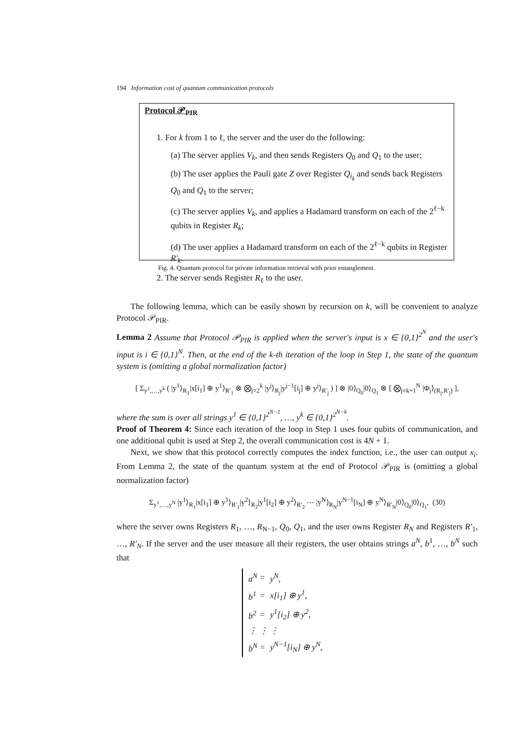194 Information cost of quantum communication protocols
Protocol 𝒫<sub>PIR</sub>
1. For k from 1 to ℓ, the server and the user do the following:
(a) The server applies V<sub>k</sub>, and then sends Registers Q<sub>0</sub> and Q<sub>1</sub> to the user;
(b) The user applies the Pauli gate Z over Register Q<sub>i<sub>k</sub></sub> and sends back Registers Q<sub>0</sub> and Q<sub>1</sub> to the server;
(c) The server applies V<sub>k</sub>, and applies a Hadamard transform on each of the 2<sup>ℓ−k</sup> qubits in Register R<sub>k</sub>;
(d) The user applies a Hadamard transform on each of the 2<sup>ℓ−k</sup> qubits in Register R′<sub>k</sub>.
2. The server sends Register R<sub>ℓ</sub> to the user.
Fig. 4. Quantum protocol for private information retrieval with prior entanglement.
The following lemma, which can be easily shown by recursion on k, will be convenient to analyze Protocol 𝒫<sub>PIR</sub>.
Lemma 2 Assume that Protocol 𝒫<sub>PIR</sub> is applied when the server's input is x ∈ {0,1}<sup>2<sup>N</sup></sup> and the user's input is i ∈ {0,1}<sup>N</sup>. Then, at the end of the k-th iteration of the loop in Step 1, the state of the quantum system is (omitting a global normalization factor)
[ Σ<sub>y<sup>1</sup>,…,y<sup>k</sup></sub> ( |y<sup>1</sup>⟩<sub>R<sub>1</sub></sub>|x[i<sub>1</sub>] ⊕ y<sup>1</sup>⟩<sub>R′<sub>1</sub></sub> ⊗ ⨂<sub>j=2</sub><sup>k</sup> |y<sup>j</sup>⟩<sub>R<sub>j</sub></sub>|y<sup>j−1</sup>[i<sub>j</sub>] ⊕ y<sup>j</sup>⟩<sub>R′<sub>j</sub></sub> ) ] ⊗ |0⟩<sub>Q<sub>0</sub></sub>|0⟩<sub>Q<sub>1</sub></sub> ⊗ [ ⨂<sub>j=k+1</sub><sup>N</sup> |Φ<sub>j</sub>⟩<sub>(R<sub>j</sub>,R′<sub>j</sub>)</sub> ],
where the sum is over all strings y<sup>1</sup> ∈ {0,1}<sup>2<sup>N−1</sup></sup>, …, y<sup>k</sup> ∈ {0,1}<sup>2<sup>N−k</sup></sup>.
Proof of Theorem 4: Since each iteration of the loop in Step 1 uses four qubits of communication, and one additional qubit is used at Step 2, the overall communication cost is 4N + 1.
Next, we show that this protocol correctly computes the index function, i.e., the user can output x<sub>i</sub>. From Lemma 2, the state of the quantum system at the end of Protocol 𝒫<sub>PIR</sub> is (omitting a global normalization factor)
Σ<sub>y<sup>1</sup>,…,y<sup>N</sup></sub> |y<sup>1</sup>⟩<sub>R<sub>1</sub></sub>|x[i<sub>1</sub>] ⊕ y<sup>1</sup>⟩<sub>R′<sub>1</sub></sub>|y<sup>2</sup>⟩<sub>R<sub>2</sub></sub>|y<sup>1</sup>[i<sub>2</sub>] ⊕ y<sup>2</sup>⟩<sub>R′<sub>2</sub></sub> ⋯ |y<sup>N</sup>⟩<sub>R<sub>N</sub></sub>|y<sup>N−1</sup>[i<sub>N</sub>] ⊕ y<sup>N</sup>⟩<sub>R′<sub>N</sub></sub>|0⟩<sub>Q<sub>0</sub></sub>|0⟩<sub>Q<sub>1</sub></sub>, (30)
where the server owns Registers R<sub>1</sub>, …, R<sub>N−1</sub>, Q<sub>0</sub>, Q<sub>1</sub>, and the user owns Register R<sub>N</sub> and Registers R′<sub>1</sub>, …, R′<sub>N</sub>. If the server and the user measure all their registers, the user obtains strings a<sup>N</sup>, b<sup>1</sup>, …, b<sup>N</sup> such that
| a<sup>N</sup> | = | y<sup>N</sup>, |
| b<sup>1</sup> | = | x[i<sub>1</sub>] ⊕ y<sup>1</sup>, |
| b<sup>2</sup> | = | y<sup>1</sup>[i<sub>2</sub>] ⊕ y<sup>2</sup>, |
| ⋮ | ⋮ | ⋮ |
| b<sup>N</sup> | = | y<sup>N−1</sup>[i<sub>N</sub>] ⊕ y<sup>N</sup>, |